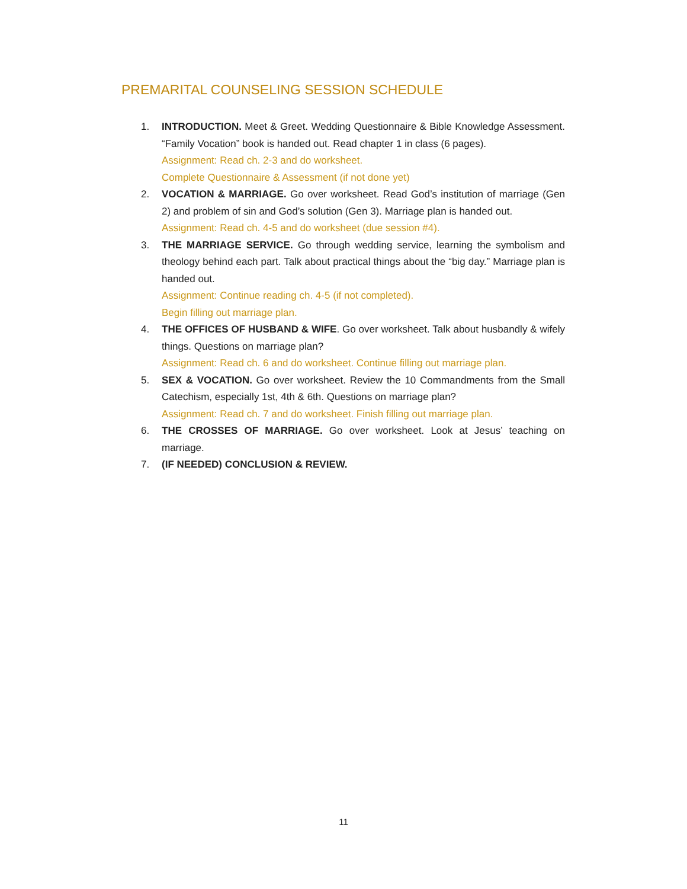PREMARITAL COUNSELING SESSION SCHEDULE
1. INTRODUCTION. Meet & Greet. Wedding Questionnaire & Bible Knowledge Assessment. “Family Vocation” book is handed out. Read chapter 1 in class (6 pages).
Assignment: Read ch. 2-3 and do worksheet.
Complete Questionnaire & Assessment (if not done yet)
2. VOCATION & MARRIAGE. Go over worksheet. Read God’s institution of marriage (Gen 2) and problem of sin and God’s solution (Gen 3). Marriage plan is handed out.
Assignment: Read ch. 4-5 and do worksheet (due session #4).
3. THE MARRIAGE SERVICE. Go through wedding service, learning the symbolism and theology behind each part. Talk about practical things about the “big day.” Marriage plan is handed out.
Assignment: Continue reading ch. 4-5 (if not completed).
Begin filling out marriage plan.
4. THE OFFICES OF HUSBAND & WIFE. Go over worksheet. Talk about husbandly & wifely things. Questions on marriage plan?
Assignment: Read ch. 6 and do worksheet. Continue filling out marriage plan.
5. SEX & VOCATION. Go over worksheet. Review the 10 Commandments from the Small Catechism, especially 1st, 4th & 6th. Questions on marriage plan?
Assignment: Read ch. 7 and do worksheet. Finish filling out marriage plan.
6. THE CROSSES OF MARRIAGE. Go over worksheet. Look at Jesus’ teaching on marriage.
7. (IF NEEDED) CONCLUSION & REVIEW.
11